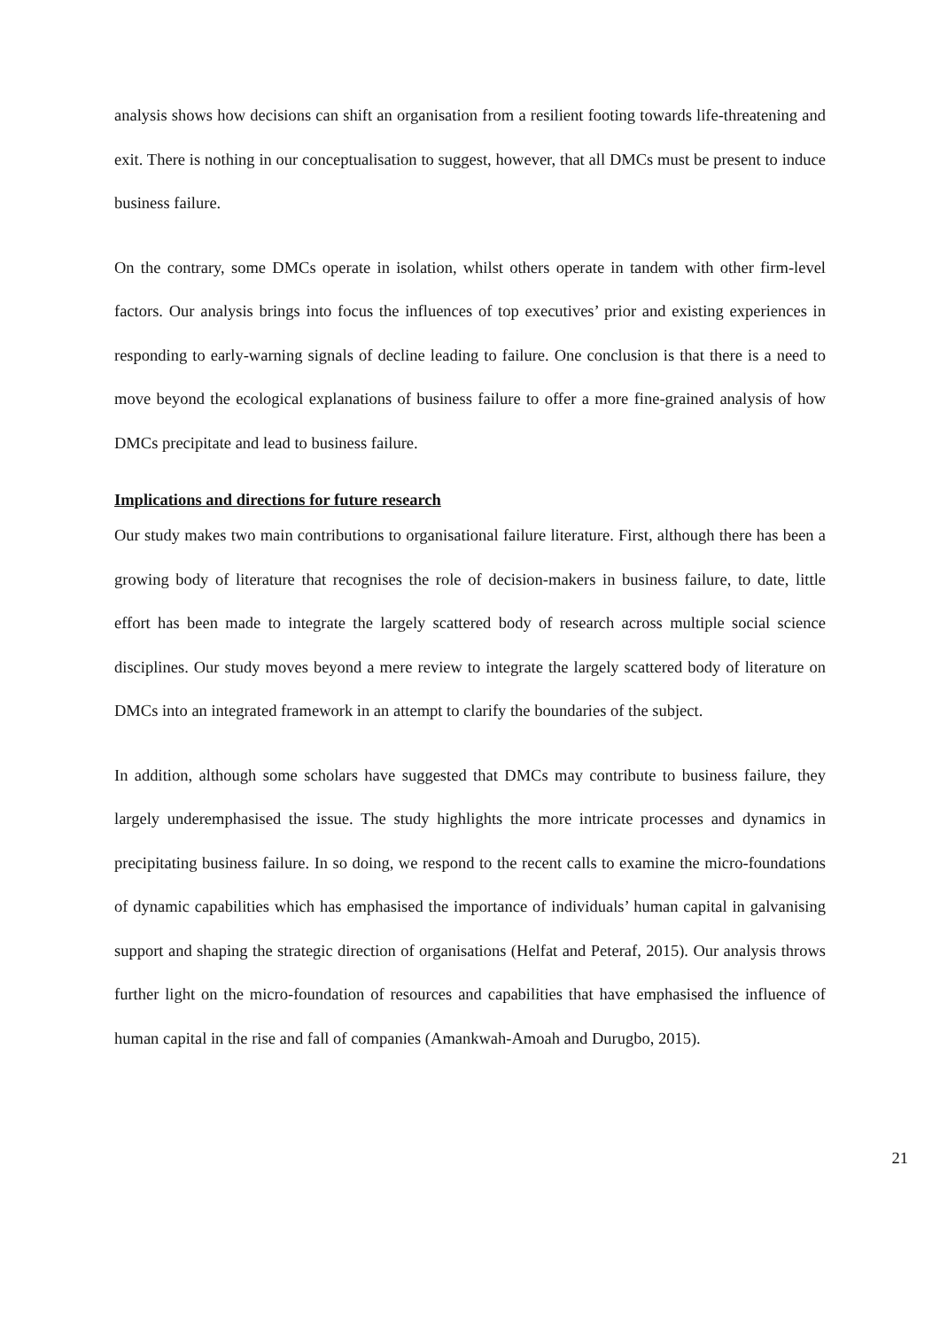analysis shows how decisions can shift an organisation from a resilient footing towards life-threatening and exit. There is nothing in our conceptualisation to suggest, however, that all DMCs must be present to induce business failure.
On the contrary, some DMCs operate in isolation, whilst others operate in tandem with other firm-level factors. Our analysis brings into focus the influences of top executives’ prior and existing experiences in responding to early-warning signals of decline leading to failure. One conclusion is that there is a need to move beyond the ecological explanations of business failure to offer a more fine-grained analysis of how DMCs precipitate and lead to business failure.
Implications and directions for future research
Our study makes two main contributions to organisational failure literature. First, although there has been a growing body of literature that recognises the role of decision-makers in business failure, to date, little effort has been made to integrate the largely scattered body of research across multiple social science disciplines. Our study moves beyond a mere review to integrate the largely scattered body of literature on DMCs into an integrated framework in an attempt to clarify the boundaries of the subject.
In addition, although some scholars have suggested that DMCs may contribute to business failure, they largely underemphasised the issue. The study highlights the more intricate processes and dynamics in precipitating business failure. In so doing, we respond to the recent calls to examine the micro-foundations of dynamic capabilities which has emphasised the importance of individuals’ human capital in galvanising support and shaping the strategic direction of organisations (Helfat and Peteraf, 2015). Our analysis throws further light on the micro-foundation of resources and capabilities that have emphasised the influence of human capital in the rise and fall of companies (Amankwah-Amoah and Durugbo, 2015).
21